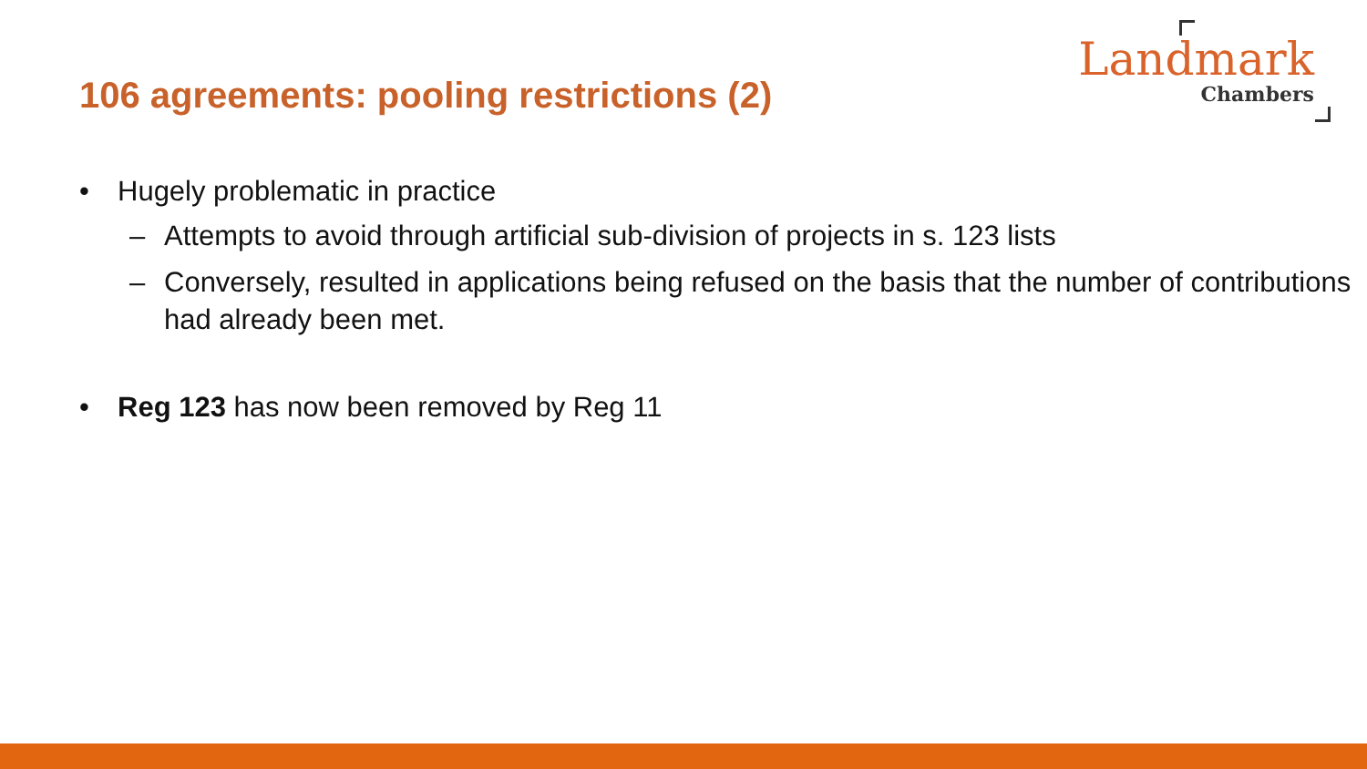106 agreements: pooling restrictions (2)
Landmark
Chambers
• Hugely problematic in practice
– Attempts to avoid through artificial sub-division of projects in s. 123 lists
– Conversely, resulted in applications being refused on the basis that the number of contributions had already been met.
• Reg 123 has now been removed by Reg 11